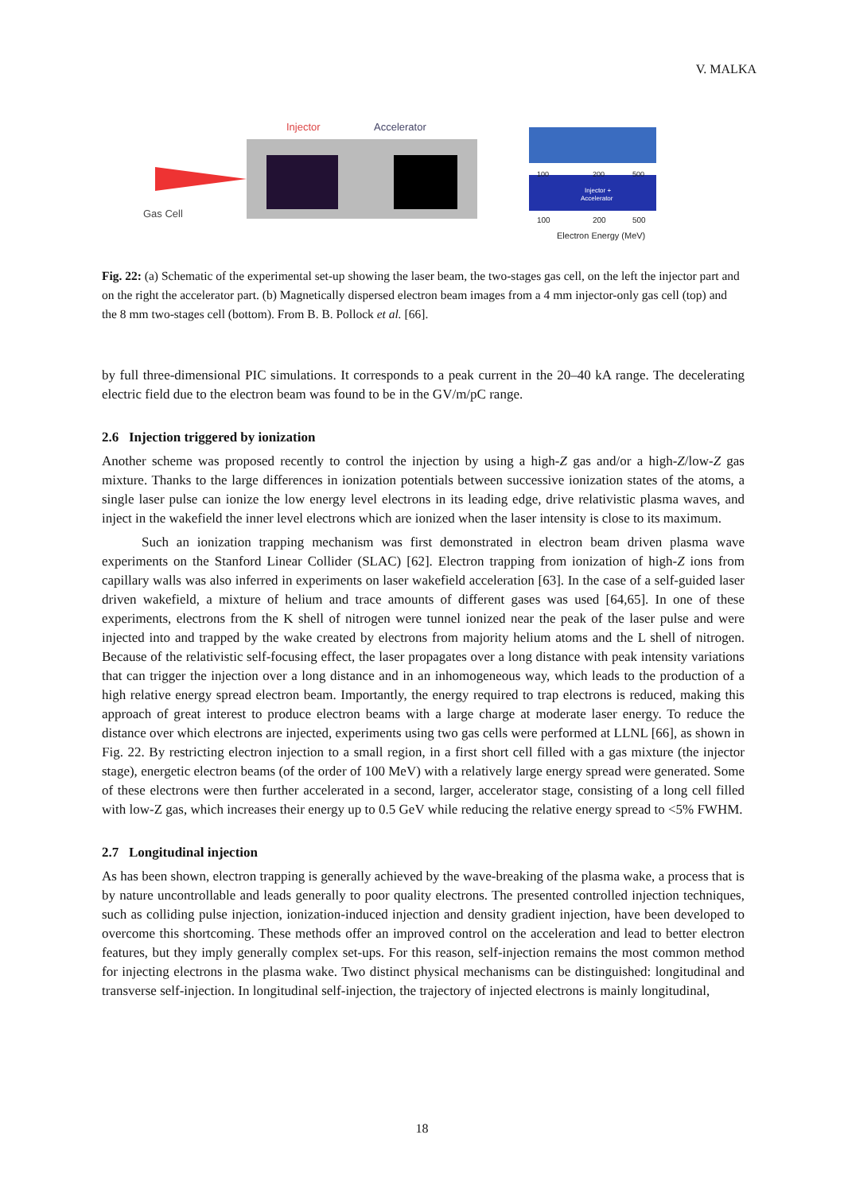V. MALKA
Injector
Accelerator
Gas Cell
100
200
500
Injector +
Accelerator
100
200
500
Electron Energy (MeV)
Fig. 22: (a) Schematic of the experimental set-up showing the laser beam, the two-stages gas cell, on the left the injector part and on the right the accelerator part. (b) Magnetically dispersed electron beam images from a 4 mm injector-only gas cell (top) and the 8 mm two-stages cell (bottom). From B. B. Pollock et al. [66].
by full three-dimensional PIC simulations. It corresponds to a peak current in the 20–40 kA range. The decelerating electric field due to the electron beam was found to be in the GV/m/pC range.
2.6 Injection triggered by ionization
Another scheme was proposed recently to control the injection by using a high-Z gas and/or a high-Z/low-Z gas mixture. Thanks to the large differences in ionization potentials between successive ionization states of the atoms, a single laser pulse can ionize the low energy level electrons in its leading edge, drive relativistic plasma waves, and inject in the wakefield the inner level electrons which are ionized when the laser intensity is close to its maximum.
Such an ionization trapping mechanism was first demonstrated in electron beam driven plasma wave experiments on the Stanford Linear Collider (SLAC) [62]. Electron trapping from ionization of high-Z ions from capillary walls was also inferred in experiments on laser wakefield acceleration [63]. In the case of a self-guided laser driven wakefield, a mixture of helium and trace amounts of different gases was used [64,65]. In one of these experiments, electrons from the K shell of nitrogen were tunnel ionized near the peak of the laser pulse and were injected into and trapped by the wake created by electrons from majority helium atoms and the L shell of nitrogen. Because of the relativistic self-focusing effect, the laser propagates over a long distance with peak intensity variations that can trigger the injection over a long distance and in an inhomogeneous way, which leads to the production of a high relative energy spread electron beam. Importantly, the energy required to trap electrons is reduced, making this approach of great interest to produce electron beams with a large charge at moderate laser energy. To reduce the distance over which electrons are injected, experiments using two gas cells were performed at LLNL [66], as shown in Fig. 22. By restricting electron injection to a small region, in a first short cell filled with a gas mixture (the injector stage), energetic electron beams (of the order of 100 MeV) with a relatively large energy spread were generated. Some of these electrons were then further accelerated in a second, larger, accelerator stage, consisting of a long cell filled with low-Z gas, which increases their energy up to 0.5 GeV while reducing the relative energy spread to <5% FWHM.
2.7 Longitudinal injection
As has been shown, electron trapping is generally achieved by the wave-breaking of the plasma wake, a process that is by nature uncontrollable and leads generally to poor quality electrons. The presented controlled injection techniques, such as colliding pulse injection, ionization-induced injection and density gradient injection, have been developed to overcome this shortcoming. These methods offer an improved control on the acceleration and lead to better electron features, but they imply generally complex set-ups. For this reason, self-injection remains the most common method for injecting electrons in the plasma wake. Two distinct physical mechanisms can be distinguished: longitudinal and transverse self-injection. In longitudinal self-injection, the trajectory of injected electrons is mainly longitudinal,
18